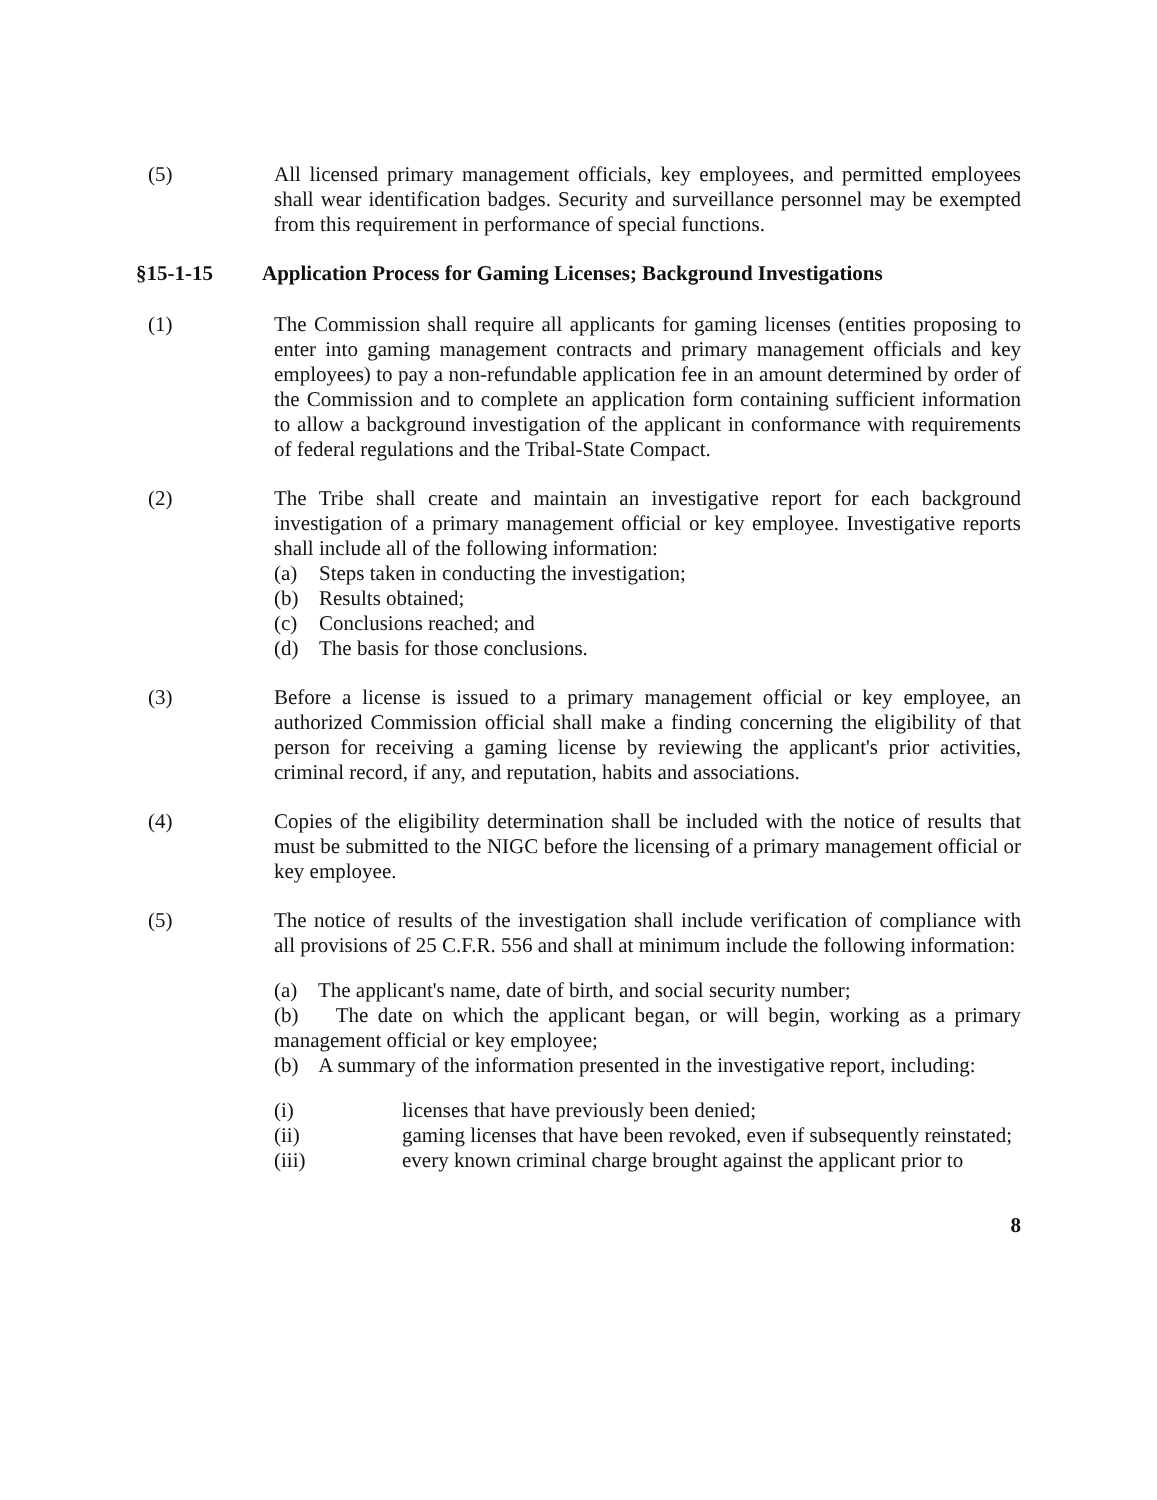(5) All licensed primary management officials, key employees, and permitted employees shall wear identification badges. Security and surveillance personnel may be exempted from this requirement in performance of special functions.
§15-1-15 Application Process for Gaming Licenses; Background Investigations
(1) The Commission shall require all applicants for gaming licenses (entities proposing to enter into gaming management contracts and primary management officials and key employees) to pay a non-refundable application fee in an amount determined by order of the Commission and to complete an application form containing sufficient information to allow a background investigation of the applicant in conformance with requirements of federal regulations and the Tribal-State Compact.
(2) The Tribe shall create and maintain an investigative report for each background investigation of a primary management official or key employee. Investigative reports shall include all of the following information:
(a) Steps taken in conducting the investigation;
(b) Results obtained;
(c) Conclusions reached; and
(d) The basis for those conclusions.
(3) Before a license is issued to a primary management official or key employee, an authorized Commission official shall make a finding concerning the eligibility of that person for receiving a gaming license by reviewing the applicant's prior activities, criminal record, if any, and reputation, habits and associations.
(4) Copies of the eligibility determination shall be included with the notice of results that must be submitted to the NIGC before the licensing of a primary management official or key employee.
(5) The notice of results of the investigation shall include verification of compliance with all provisions of 25 C.F.R. 556 and shall at minimum include the following information:
(a) The applicant's name, date of birth, and social security number;
(b) The date on which the applicant began, or will begin, working as a primary management official or key employee;
(b) A summary of the information presented in the investigative report, including:
(i) licenses that have previously been denied;
(ii) gaming licenses that have been revoked, even if subsequently reinstated;
(iii) every known criminal charge brought against the applicant prior to
8